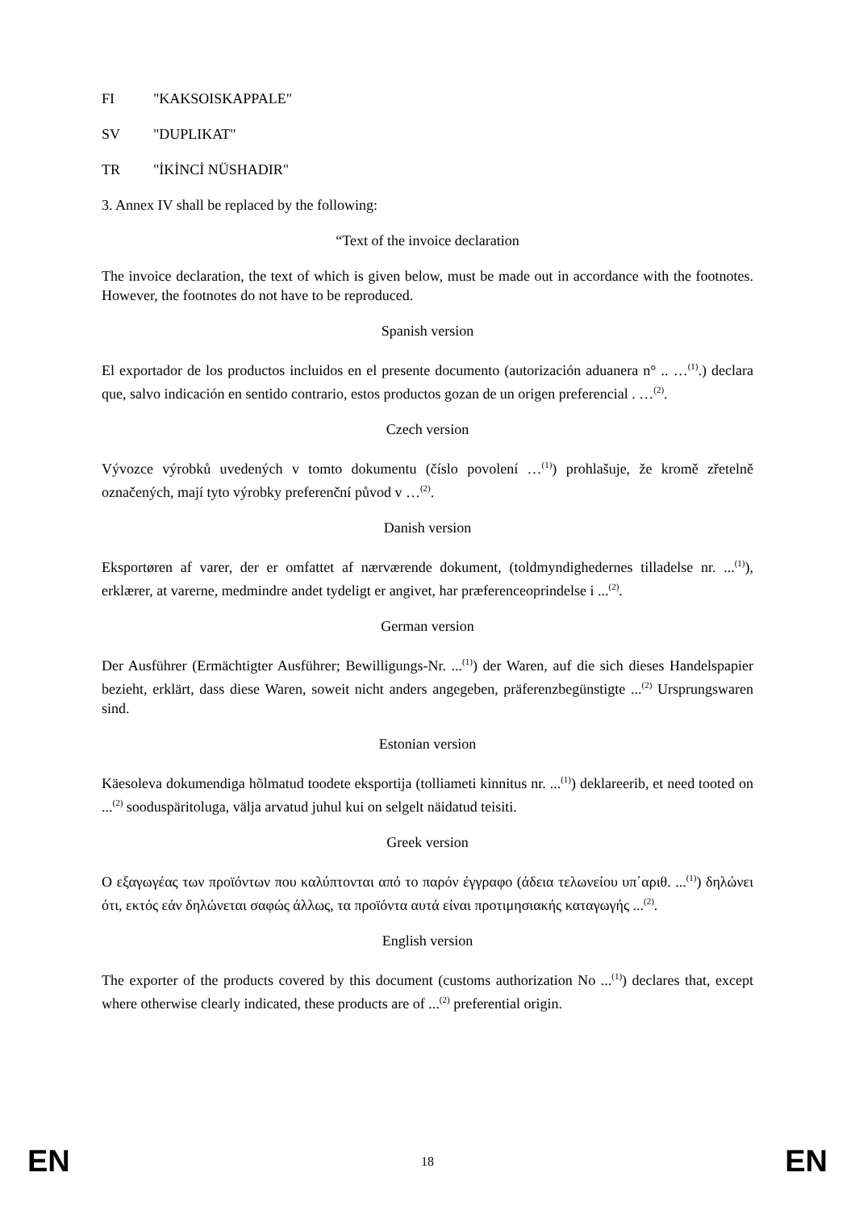FI "KAKSOISKAPPALE"
SV "DUPLIKAT"
TR "İKİNCİ NÜSHADIR"
3. Annex IV shall be replaced by the following:
“Text of the invoice declaration
The invoice declaration, the text of which is given below, must be made out in accordance with the footnotes. However, the footnotes do not have to be reproduced.
Spanish version
El exportador de los productos incluidos en el presente documento (autorización aduanera n° .. …<sup>(1)</sup>.) declara que, salvo indicación en sentido contrario, estos productos gozan de un origen preferencial . …<sup>(2)</sup>.
Czech version
Vývozce výrobků uvedených v tomto dokumentu (číslo povolení …<sup>(1)</sup>) prohlašuje, že kromě zřetelně označených, mají tyto výrobky preferenční původ v …<sup>(2)</sup>.
Danish version
Eksportøren af varer, der er omfattet af nærværende dokument, (toldmyndighedernes tilladelse nr. ...<sup>(1)</sup>), erklærer, at varerne, medmindre andet tydeligt er angivet, har præferenceoprindelse i ...<sup>(2)</sup>.
German version
Der Ausführer (Ermächtigter Ausführer; Bewilligungs-Nr. ...<sup>(1)</sup>) der Waren, auf die sich dieses Handelspapier bezieht, erklärt, dass diese Waren, soweit nicht anders angegeben, präferenzbegünstigte ...<sup>(2)</sup> Ursprungswaren sind.
Estonian version
Käesoleva dokumendiga hõlmatud toodete eksportija (tolliameti kinnitus nr. ...<sup>(1)</sup>) deklareerib, et need tooted on ...<sup>(2)</sup> sooduspäritoluga, välja arvatud juhul kui on selgelt näidatud teisiti.
Greek version
Ο εξαγωγέας των προϊόντων που καλύπτονται από το παρόν έγγραφο (άδεια τελωνείου υπ΄αριθ. ...<sup>(1)</sup>) δηλώνει ότι, εκτός εάν δηλώνεται σαφώς άλλως, τα προϊόντα αυτά είναι προτιμησιακής καταγωγής ...<sup>(2)</sup>.
English version
The exporter of the products covered by this document (customs authorization No ...<sup>(1)</sup>) declares that, except where otherwise clearly indicated, these products are of ...<sup>(2)</sup> preferential origin.
EN 18 EN